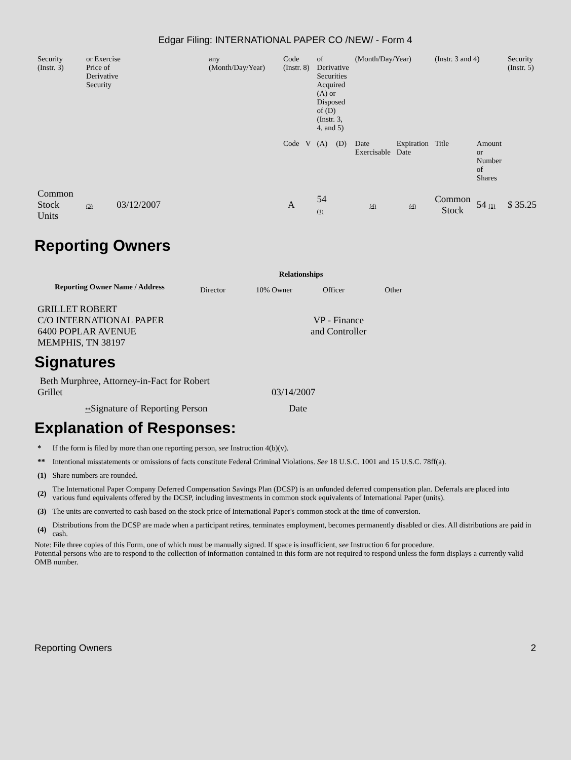Edgar Filing: INTERNATIONAL PAPER CO /NEW/ - Form 4
| Security (Instr. 3) | or Exercise Price of Derivative Security | any (Month/Day/Year) | Code (Instr. 8) | | of Derivative Securities Acquired (A) or Disposed of (D) (Instr. 3, 4, and 5) | | (Month/Day/Year) | | (Instr. 3 and 4) | | Security (Instr. 5) |
| | | | Code | V | (A) | (D) | Date Exercisable | Expiration Date | Title | Amount or Number of Shares | |
| Common Stock Units | (3) 03/12/2007 | | A | | 54 (1) | | (4) | (4) | Common Stock | 54 (1) | $ 35.25 |
Reporting Owners
| Reporting Owner Name / Address | Relationships | | | |
| --- | --- | --- | --- | --- |
| | Director | 10% Owner | Officer | Other |
| GRILLET ROBERT C/O INTERNATIONAL PAPER 6400 POPLAR AVENUE MEMPHIS, TN 38197 | | | VP - Finance and Controller | |
Signatures
| Beth Murphree, Attorney-in-Fact for Robert Grillet | 03/14/2007 |
| ** Signature of Reporting Person | Date |
Explanation of Responses:
| * | If the form is filed by more than one reporting person, see Instruction 4(b)(v). |
| ** | Intentional misstatements or omissions of facts constitute Federal Criminal Violations. See 18 U.S.C. 1001 and 15 U.S.C. 78ff(a). |
| (1) | Share numbers are rounded. |
| (2) | The International Paper Company Deferred Compensation Savings Plan (DCSP) is an unfunded deferred compensation plan. Deferrals are placed into various fund equivalents offered by the DCSP, including investments in common stock equivalents of International Paper (units). |
| (3) | The units are converted to cash based on the stock price of International Paper's common stock at the time of conversion. |
| (4) | Distributions from the DCSP are made when a participant retires, terminates employment, becomes permanently disabled or dies. All distributions are paid in cash. |
Note: File three copies of this Form, one of which must be manually signed. If space is insufficient, see Instruction 6 for procedure.
Potential persons who are to respond to the collection of information contained in this form are not required to respond unless the form displays a currently valid OMB number.
Reporting Owners 2